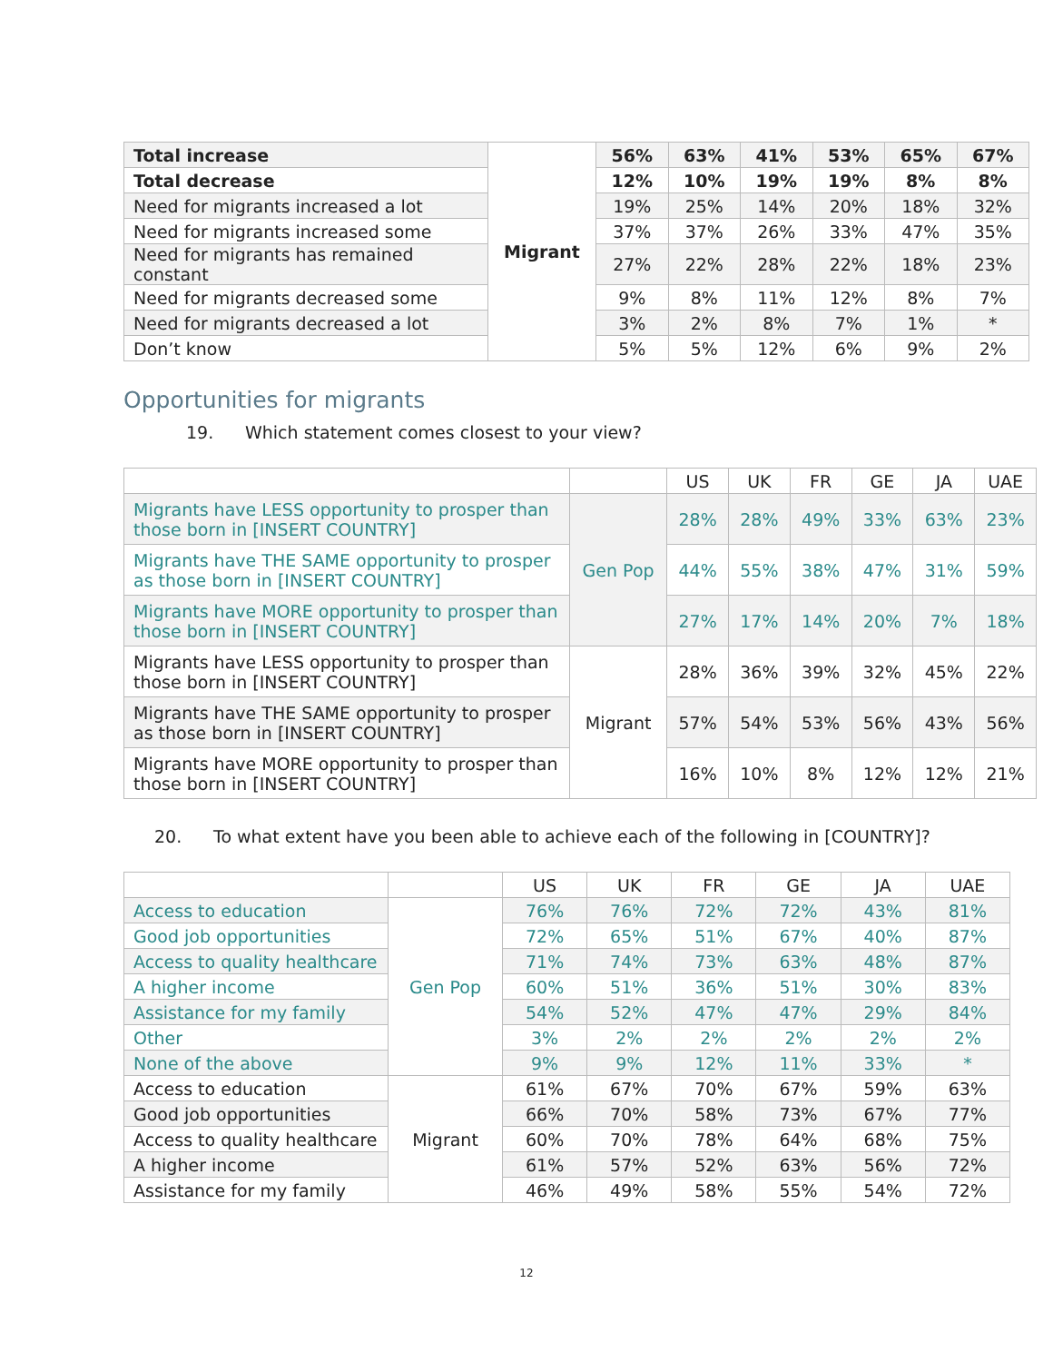| Total increase | Migrant | 56% | 63% | 41% | 53% | 65% | 67% |
| Total decrease | | 12% | 10% | 19% | 19% | 8% | 8% |
| Need for migrants increased a lot | | 19% | 25% | 14% | 20% | 18% | 32% |
| Need for migrants increased some | | 37% | 37% | 26% | 33% | 47% | 35% |
| Need for migrants has remained constant | | 27% | 22% | 28% | 22% | 18% | 23% |
| Need for migrants decreased some | | 9% | 8% | 11% | 12% | 8% | 7% |
| Need for migrants decreased a lot | | 3% | 2% | 8% | 7% | 1% | * |
| Don’t know | | 5% | 5% | 12% | 6% | 9% | 2% |
Opportunities for migrants
19. Which statement comes closest to your view?
| | | US | UK | FR | GE | JA | UAE |
| --- | --- | --- | --- | --- | --- | --- | --- |
| Migrants have LESS opportunity to prosper than those born in [INSERT COUNTRY] | Gen Pop | 28% | 28% | 49% | 33% | 63% | 23% |
| Migrants have THE SAME opportunity to prosper as those born in [INSERT COUNTRY] | | 44% | 55% | 38% | 47% | 31% | 59% |
| Migrants have MORE opportunity to prosper than those born in [INSERT COUNTRY] | | 27% | 17% | 14% | 20% | 7% | 18% |
| Migrants have LESS opportunity to prosper than those born in [INSERT COUNTRY] | Migrant | 28% | 36% | 39% | 32% | 45% | 22% |
| Migrants have THE SAME opportunity to prosper as those born in [INSERT COUNTRY] | | 57% | 54% | 53% | 56% | 43% | 56% |
| Migrants have MORE opportunity to prosper than those born in [INSERT COUNTRY] | | 16% | 10% | 8% | 12% | 12% | 21% |
20. To what extent have you been able to achieve each of the following in [COUNTRY]?
| | | US | UK | FR | GE | JA | UAE |
| --- | --- | --- | --- | --- | --- | --- | --- |
| Access to education | Gen Pop | 76% | 76% | 72% | 72% | 43% | 81% |
| Good job opportunities | | 72% | 65% | 51% | 67% | 40% | 87% |
| Access to quality healthcare | | 71% | 74% | 73% | 63% | 48% | 87% |
| A higher income | | 60% | 51% | 36% | 51% | 30% | 83% |
| Assistance for my family | | 54% | 52% | 47% | 47% | 29% | 84% |
| Other | | 3% | 2% | 2% | 2% | 2% | 2% |
| None of the above | | 9% | 9% | 12% | 11% | 33% | * |
| Access to education | Migrant | 61% | 67% | 70% | 67% | 59% | 63% |
| Good job opportunities | | 66% | 70% | 58% | 73% | 67% | 77% |
| Access to quality healthcare | | 60% | 70% | 78% | 64% | 68% | 75% |
| A higher income | | 61% | 57% | 52% | 63% | 56% | 72% |
| Assistance for my family | | 46% | 49% | 58% | 55% | 54% | 72% |
12